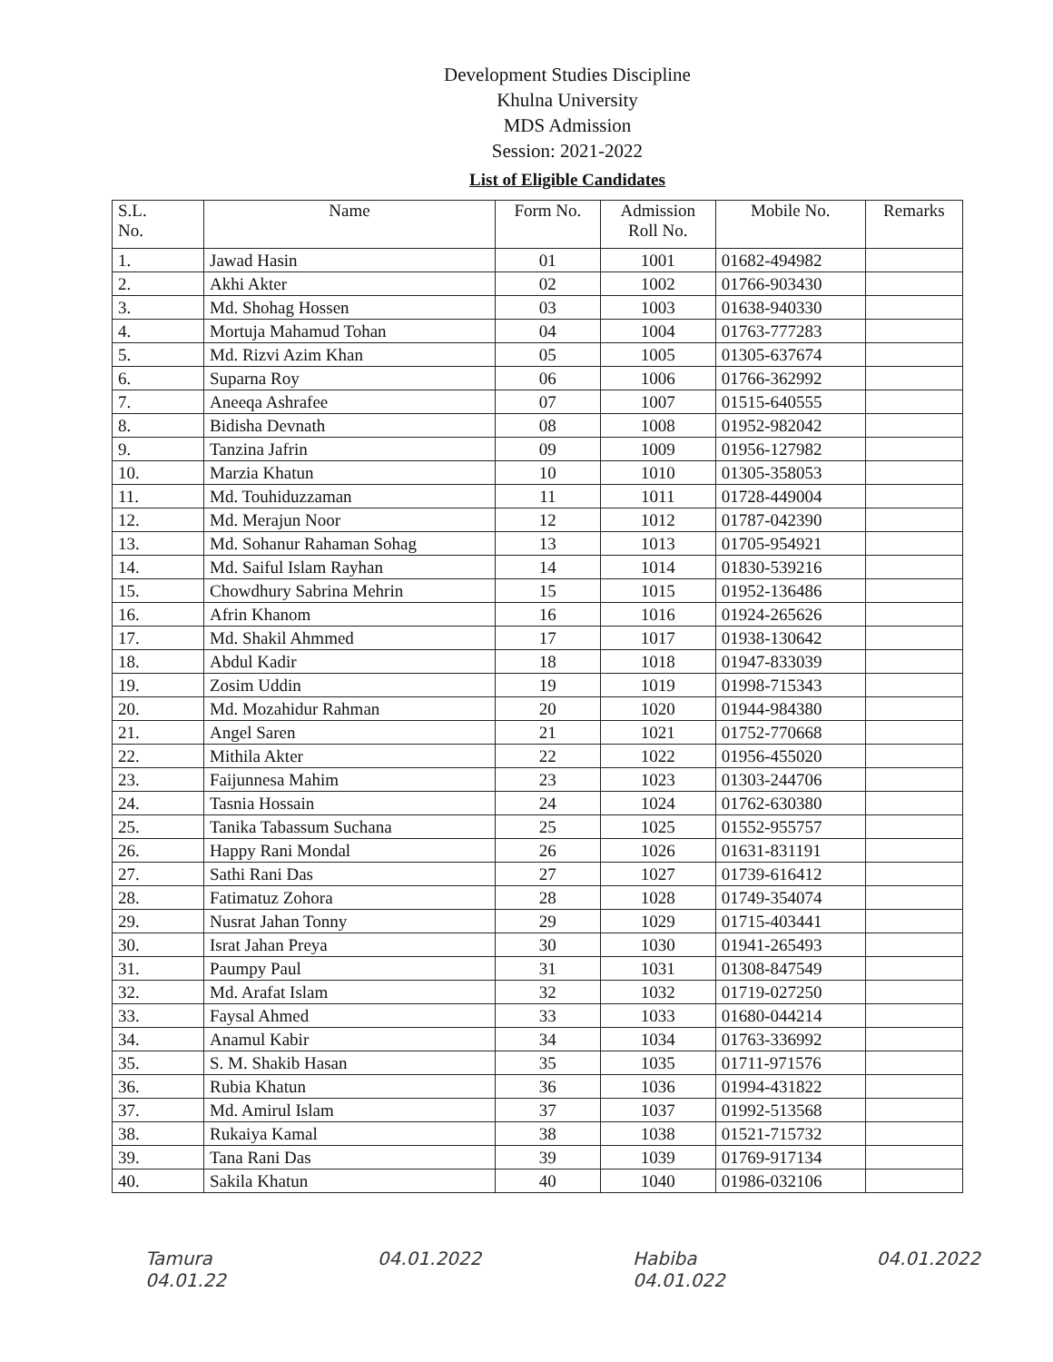Development Studies Discipline
Khulna University
MDS Admission
Session: 2021-2022
List of Eligible Candidates
| S.L. No. | Name | Form No. | Admission Roll No. | Mobile No. | Remarks |
| --- | --- | --- | --- | --- | --- |
| 1. | Jawad Hasin | 01 | 1001 | 01682-494982 | |
| 2. | Akhi Akter | 02 | 1002 | 01766-903430 | |
| 3. | Md. Shohag Hossen | 03 | 1003 | 01638-940330 | |
| 4. | Mortuja Mahamud Tohan | 04 | 1004 | 01763-777283 | |
| 5. | Md. Rizvi Azim Khan | 05 | 1005 | 01305-637674 | |
| 6. | Suparna Roy | 06 | 1006 | 01766-362992 | |
| 7. | Aneeqa Ashrafee | 07 | 1007 | 01515-640555 | |
| 8. | Bidisha Devnath | 08 | 1008 | 01952-982042 | |
| 9. | Tanzina Jafrin | 09 | 1009 | 01956-127982 | |
| 10. | Marzia Khatun | 10 | 1010 | 01305-358053 | |
| 11. | Md. Touhiduzzaman | 11 | 1011 | 01728-449004 | |
| 12. | Md. Merajun Noor | 12 | 1012 | 01787-042390 | |
| 13. | Md. Sohanur Rahaman Sohag | 13 | 1013 | 01705-954921 | |
| 14. | Md. Saiful Islam Rayhan | 14 | 1014 | 01830-539216 | |
| 15. | Chowdhury Sabrina Mehrin | 15 | 1015 | 01952-136486 | |
| 16. | Afrin Khanom | 16 | 1016 | 01924-265626 | |
| 17. | Md. Shakil Ahmmed | 17 | 1017 | 01938-130642 | |
| 18. | Abdul Kadir | 18 | 1018 | 01947-833039 | |
| 19. | Zosim Uddin | 19 | 1019 | 01998-715343 | |
| 20. | Md. Mozahidur Rahman | 20 | 1020 | 01944-984380 | |
| 21. | Angel Saren | 21 | 1021 | 01752-770668 | |
| 22. | Mithila Akter | 22 | 1022 | 01956-455020 | |
| 23. | Faijunnesa Mahim | 23 | 1023 | 01303-244706 | |
| 24. | Tasnia Hossain | 24 | 1024 | 01762-630380 | |
| 25. | Tanika Tabassum Suchana | 25 | 1025 | 01552-955757 | |
| 26. | Happy Rani Mondal | 26 | 1026 | 01631-831191 | |
| 27. | Sathi Rani Das | 27 | 1027 | 01739-616412 | |
| 28. | Fatimatuz Zohora | 28 | 1028 | 01749-354074 | |
| 29. | Nusrat Jahan Tonny | 29 | 1029 | 01715-403441 | |
| 30. | Israt Jahan Preya | 30 | 1030 | 01941-265493 | |
| 31. | Paumpy Paul | 31 | 1031 | 01308-847549 | |
| 32. | Md. Arafat Islam | 32 | 1032 | 01719-027250 | |
| 33. | Faysal Ahmed | 33 | 1033 | 01680-044214 | |
| 34. | Anamul Kabir | 34 | 1034 | 01763-336992 | |
| 35. | S. M. Shakib Hasan | 35 | 1035 | 01711-971576 | |
| 36. | Rubia Khatun | 36 | 1036 | 01994-431822 | |
| 37. | Md. Amirul Islam | 37 | 1037 | 01992-513568 | |
| 38. | Rukaiya Kamal | 38 | 1038 | 01521-715732 | |
| 39. | Tana Rani Das | 39 | 1039 | 01769-917134 | |
| 40. | Sakila Khatun | 40 | 1040 | 01986-032106 | |
Tamura
04.01.22
04.01.2022 Habiba
04.01.022
04.01.2022